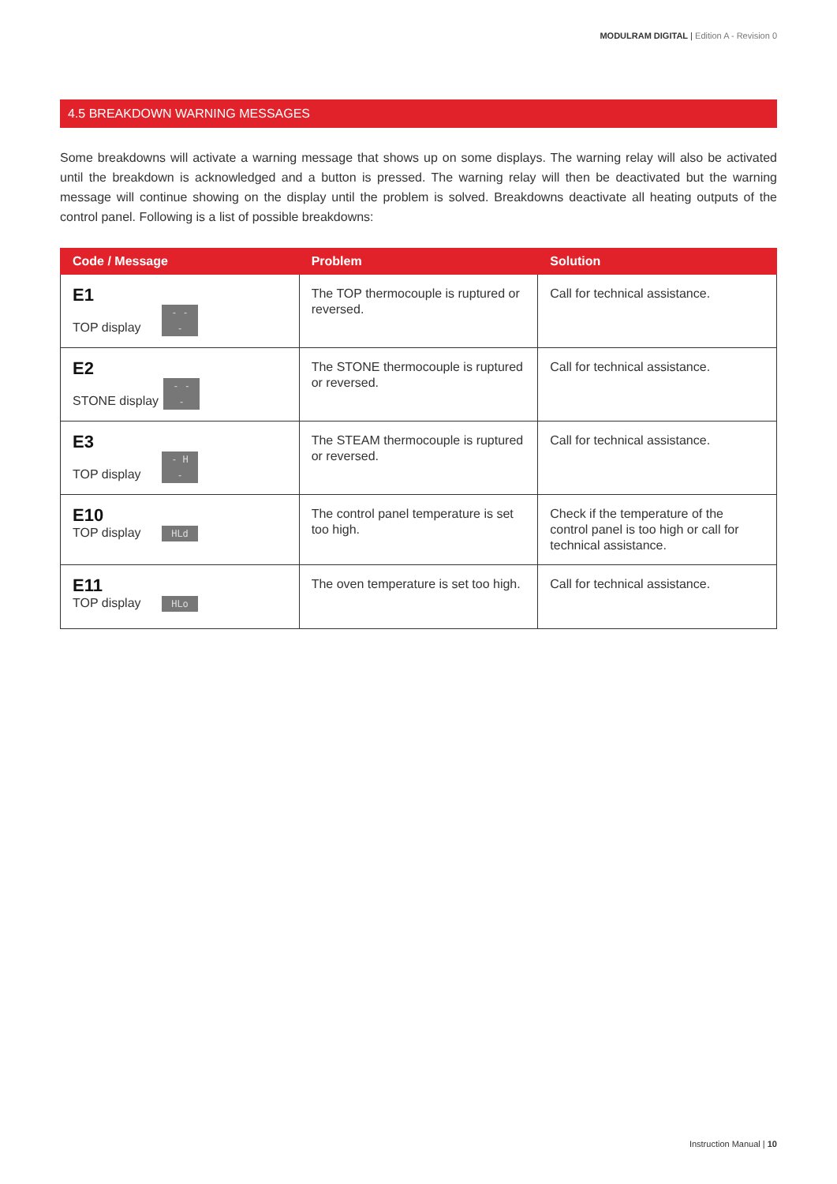MODULRAM DIGITAL | Edition A - Revision 0
4.5 BREAKDOWN WARNING MESSAGES
Some breakdowns will activate a warning message that shows up on some displays. The warning relay will also be activated until the breakdown is acknowledged and a button is pressed. The warning relay will then be deactivated but the warning message will continue showing on the display until the problem is solved. Breakdowns deactivate all heating outputs of the control panel. Following is a list of possible breakdowns:
| Code / Message | Problem | Solution |
| --- | --- | --- |
| E1 TOP display - - - | The TOP thermocouple is ruptured or reversed. | Call for technical assistance. |
| E2 STONE display - - - | The STONE thermocouple is ruptured or reversed. | Call for technical assistance. |
| E3 TOP display - H - | The STEAM thermocouple is ruptured or reversed. | Call for technical assistance. |
| E10 TOP display HLd | The control panel temperature is set too high. | Check if the temperature of the control panel is too high or call for technical assistance. |
| E11 TOP display HLo | The oven temperature is set too high. | Call for technical assistance. |
Instruction Manual | 10